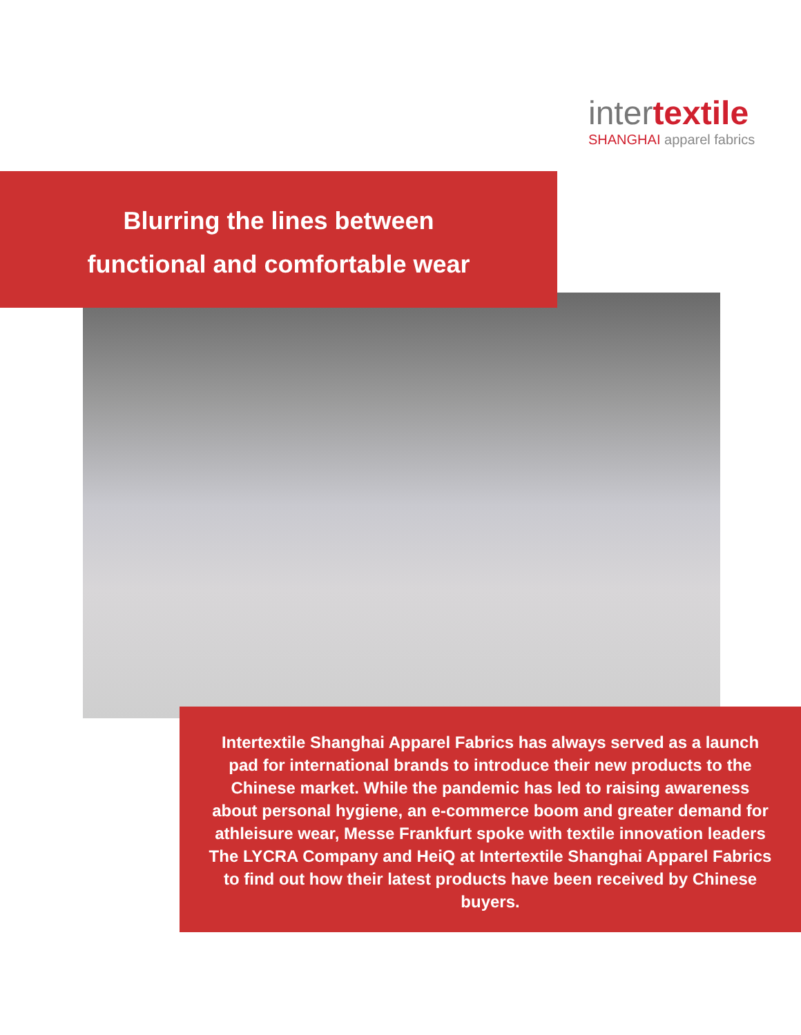intertextile
SHANGHAI apparel fabrics
Blurring the lines between
functional and comfortable wear
Intertextile Shanghai Apparel Fabrics has always served as a launch pad for international brands to introduce their new products to the Chinese market. While the pandemic has led to raising awareness about personal hygiene, an e-commerce boom and greater demand for athleisure wear, Messe Frankfurt spoke with textile innovation leaders The LYCRA Company and HeiQ at Intertextile Shanghai Apparel Fabrics to find out how their latest products have been received by Chinese buyers.